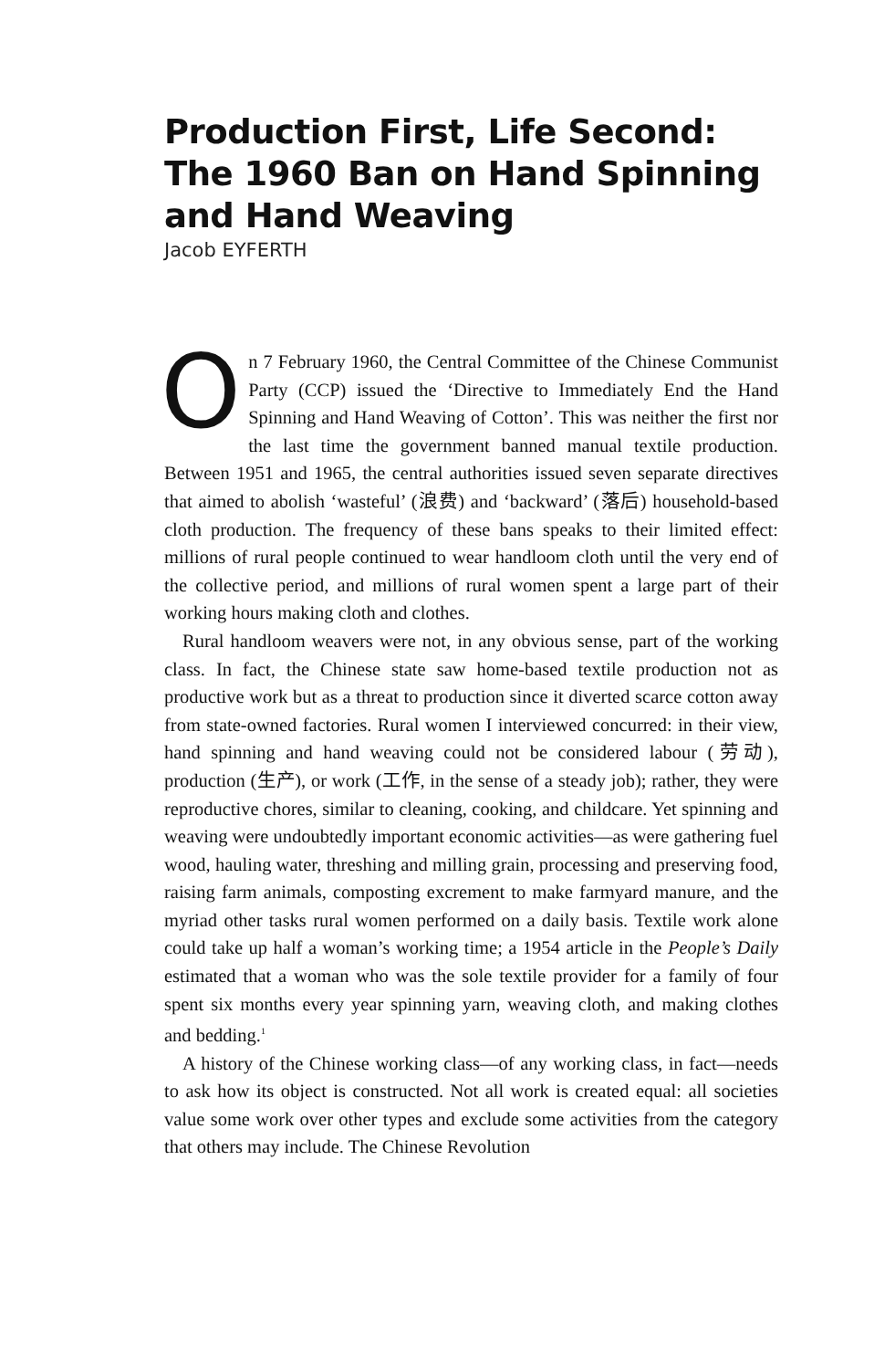Production First, Life Second: The 1960 Ban on Hand Spinning and Hand Weaving
Jacob EYFERTH
On 7 February 1960, the Central Committee of the Chinese Communist Party (CCP) issued the ‘Directive to Immediately End the Hand Spinning and Hand Weaving of Cotton’. This was neither the first nor the last time the government banned manual textile production. Between 1951 and 1965, the central authorities issued seven separate directives that aimed to abolish ‘wasteful’ (浪费) and ‘backward’ (落后) household-based cloth production. The frequency of these bans speaks to their limited effect: millions of rural people continued to wear handloom cloth until the very end of the collective period, and millions of rural women spent a large part of their working hours making cloth and clothes.
Rural handloom weavers were not, in any obvious sense, part of the working class. In fact, the Chinese state saw home-based textile production not as productive work but as a threat to production since it diverted scarce cotton away from state-owned factories. Rural women I interviewed concurred: in their view, hand spinning and hand weaving could not be considered labour (劳动), production (生产), or work (工作, in the sense of a steady job); rather, they were reproductive chores, similar to cleaning, cooking, and childcare. Yet spinning and weaving were undoubtedly important economic activities—as were gathering fuel wood, hauling water, threshing and milling grain, processing and preserving food, raising farm animals, composting excrement to make farmyard manure, and the myriad other tasks rural women performed on a daily basis. Textile work alone could take up half a woman’s working time; a 1954 article in the People’s Daily estimated that a woman who was the sole textile provider for a family of four spent six months every year spinning yarn, weaving cloth, and making clothes and bedding.<sup>1</sup>
A history of the Chinese working class—of any working class, in fact—needs to ask how its object is constructed. Not all work is created equal: all societies value some work over other types and exclude some activities from the category that others may include. The Chinese Revolution